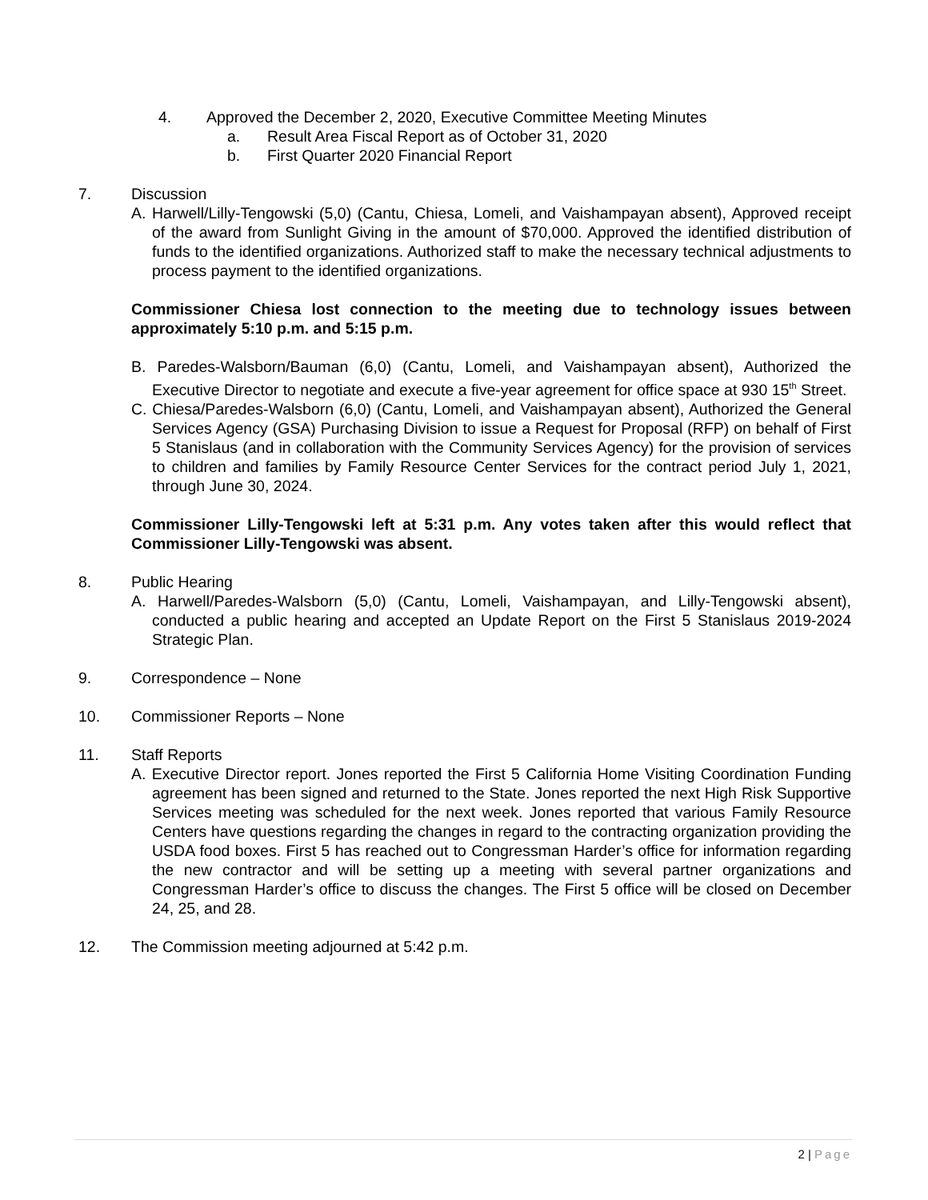4. Approved the December 2, 2020, Executive Committee Meeting Minutes
a. Result Area Fiscal Report as of October 31, 2020
b. First Quarter 2020 Financial Report
7. Discussion
A. Harwell/Lilly-Tengowski (5,0) (Cantu, Chiesa, Lomeli, and Vaishampayan absent), Approved receipt of the award from Sunlight Giving in the amount of $70,000. Approved the identified distribution of funds to the identified organizations. Authorized staff to make the necessary technical adjustments to process payment to the identified organizations.
Commissioner Chiesa lost connection to the meeting due to technology issues between approximately 5:10 p.m. and 5:15 p.m.
B. Paredes-Walsborn/Bauman (6,0) (Cantu, Lomeli, and Vaishampayan absent), Authorized the Executive Director to negotiate and execute a five-year agreement for office space at 930 15<sup>th</sup> Street.
C. Chiesa/Paredes-Walsborn (6,0) (Cantu, Lomeli, and Vaishampayan absent), Authorized the General Services Agency (GSA) Purchasing Division to issue a Request for Proposal (RFP) on behalf of First 5 Stanislaus (and in collaboration with the Community Services Agency) for the provision of services to children and families by Family Resource Center Services for the contract period July 1, 2021, through June 30, 2024.
Commissioner Lilly-Tengowski left at 5:31 p.m. Any votes taken after this would reflect that Commissioner Lilly-Tengowski was absent.
8. Public Hearing
A. Harwell/Paredes-Walsborn (5,0) (Cantu, Lomeli, Vaishampayan, and Lilly-Tengowski absent), conducted a public hearing and accepted an Update Report on the First 5 Stanislaus 2019-2024 Strategic Plan.
9. Correspondence – None
10. Commissioner Reports – None
11. Staff Reports
A. Executive Director report. Jones reported the First 5 California Home Visiting Coordination Funding agreement has been signed and returned to the State. Jones reported the next High Risk Supportive Services meeting was scheduled for the next week. Jones reported that various Family Resource Centers have questions regarding the changes in regard to the contracting organization providing the USDA food boxes. First 5 has reached out to Congressman Harder’s office for information regarding the new contractor and will be setting up a meeting with several partner organizations and Congressman Harder’s office to discuss the changes. The First 5 office will be closed on December 24, 25, and 28.
12. The Commission meeting adjourned at 5:42 p.m.
2 | Page